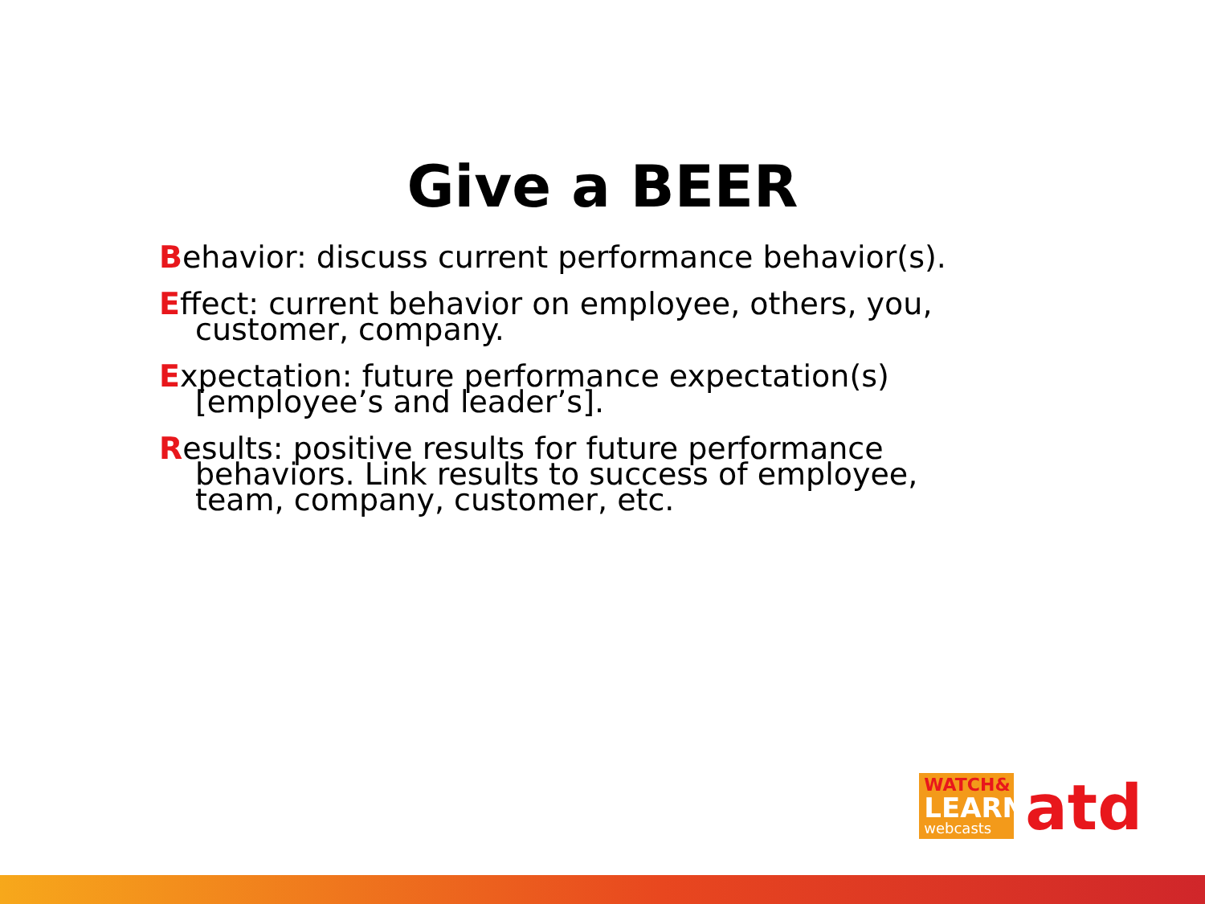Give a BEER
Behavior: discuss current performance behavior(s).
Effect: current behavior on employee, others, you, customer, company.
Expectation: future performance expectation(s) [employee’s and leader’s].
Results: positive results for future performance behaviors. Link results to success of employee, team, company, customer, etc.
WATCH&
LEARN
webcasts
atd